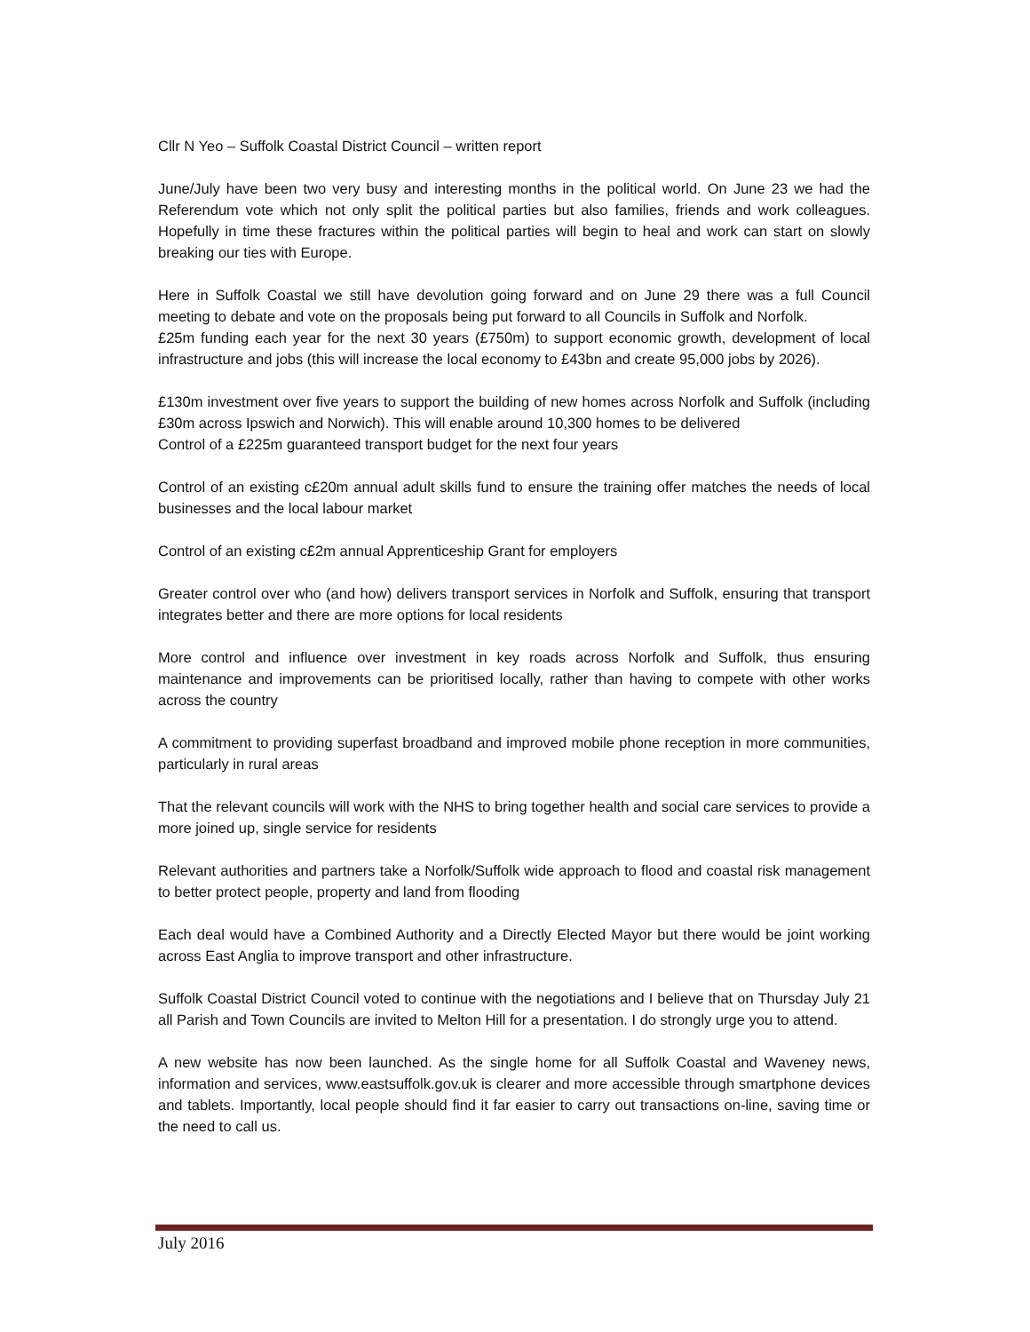Cllr N Yeo – Suffolk Coastal District Council – written report
June/July have been two very busy and interesting months in the political world. On June 23 we had the Referendum vote which not only split the political parties but also families, friends and work colleagues. Hopefully in time these fractures within the political parties will begin to heal and work can start on slowly breaking our ties with Europe.
Here in Suffolk Coastal we still have devolution going forward and on June 29 there was a full Council meeting to debate and vote on the proposals being put forward to all Councils in Suffolk and Norfolk.
£25m funding each year for the next 30 years (£750m) to support economic growth, development of local infrastructure and jobs (this will increase the local economy to £43bn and create 95,000 jobs by 2026).
£130m investment over five years to support the building of new homes across Norfolk and Suffolk (including £30m across Ipswich and Norwich). This will enable around 10,300 homes to be delivered
Control of a £225m guaranteed transport budget for the next four years
Control of an existing c£20m annual adult skills fund to ensure the training offer matches the needs of local businesses and the local labour market
Control of an existing c£2m annual Apprenticeship Grant for employers
Greater control over who (and how) delivers transport services in Norfolk and Suffolk, ensuring that transport integrates better and there are more options for local residents
More control and influence over investment in key roads across Norfolk and Suffolk, thus ensuring maintenance and improvements can be prioritised locally, rather than having to compete with other works across the country
A commitment to providing superfast broadband and improved mobile phone reception in more communities, particularly in rural areas
That the relevant councils will work with the NHS to bring together health and social care services to provide a more joined up, single service for residents
Relevant authorities and partners take a Norfolk/Suffolk wide approach to flood and coastal risk management to better protect people, property and land from flooding
Each deal would have a Combined Authority and a Directly Elected Mayor but there would be joint working across East Anglia to improve transport and other infrastructure.
Suffolk Coastal District Council voted to continue with the negotiations and I believe that on Thursday July 21 all Parish and Town Councils are invited to Melton Hill for a presentation. I do strongly urge you to attend.
A new website has now been launched. As the single home for all Suffolk Coastal and Waveney news, information and services, www.eastsuffolk.gov.uk is clearer and more accessible through smartphone devices and tablets. Importantly, local people should find it far easier to carry out transactions on-line, saving time or the need to call us.
July 2016